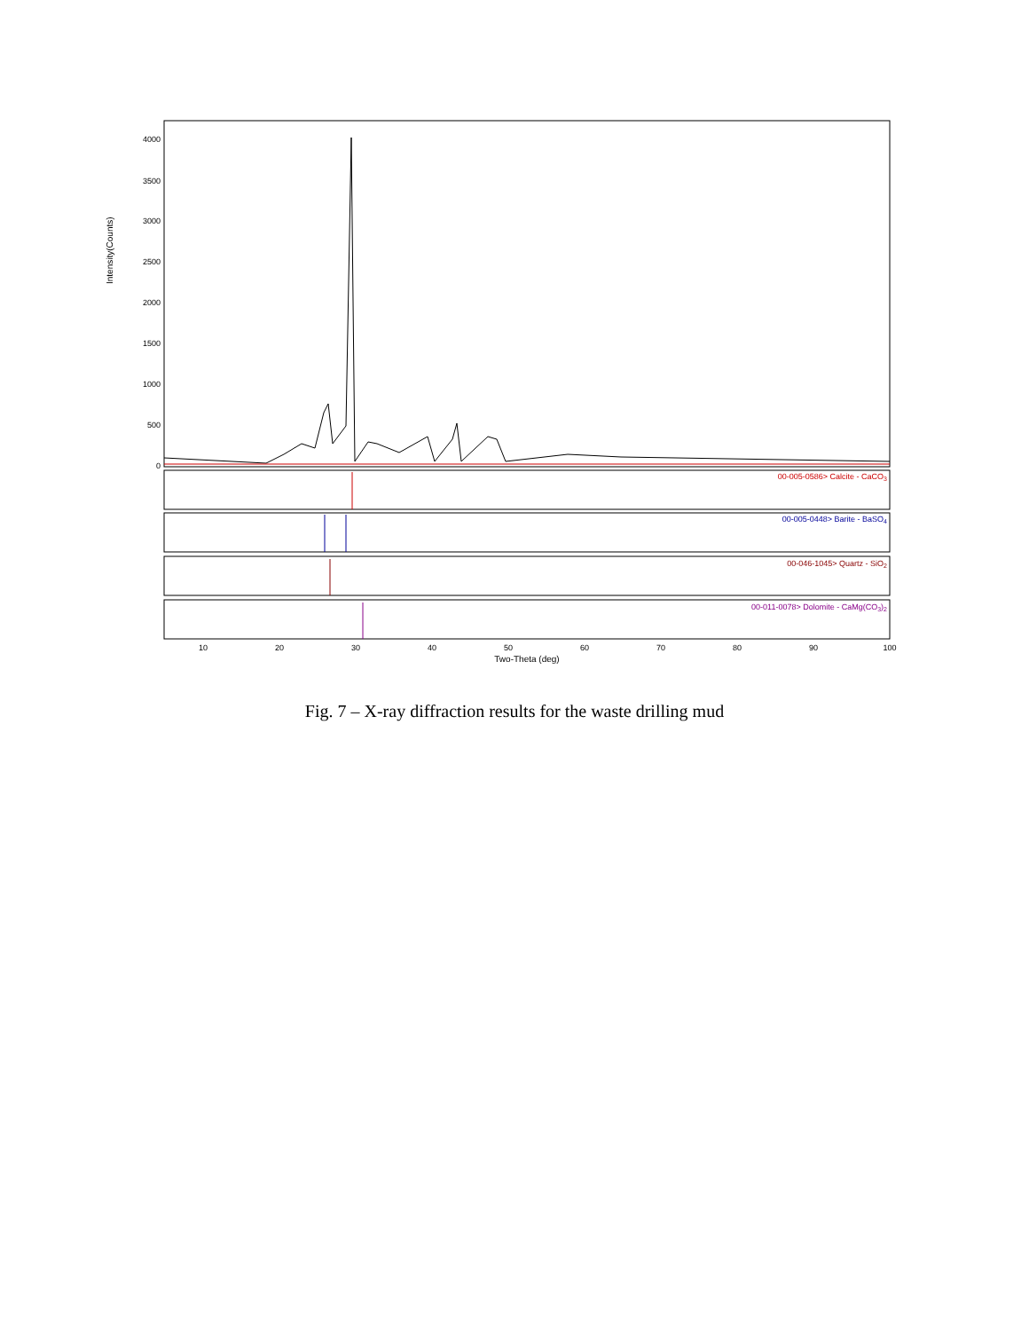4000
3500
3000
2500
2000
1500
1000
500
0
00-005-0586> Calcite - CaCO3
00-005-0448> Barite - BaSO4
00-046-1045> Quartz - SiO2
00-011-0078> Dolomite - CaMg(CO3)2
10
20
30
40
50
60
70
80
90
100
Two-Theta (deg)
Intensity(Counts)
Fig. 7 – X-ray diffraction results for the waste drilling mud